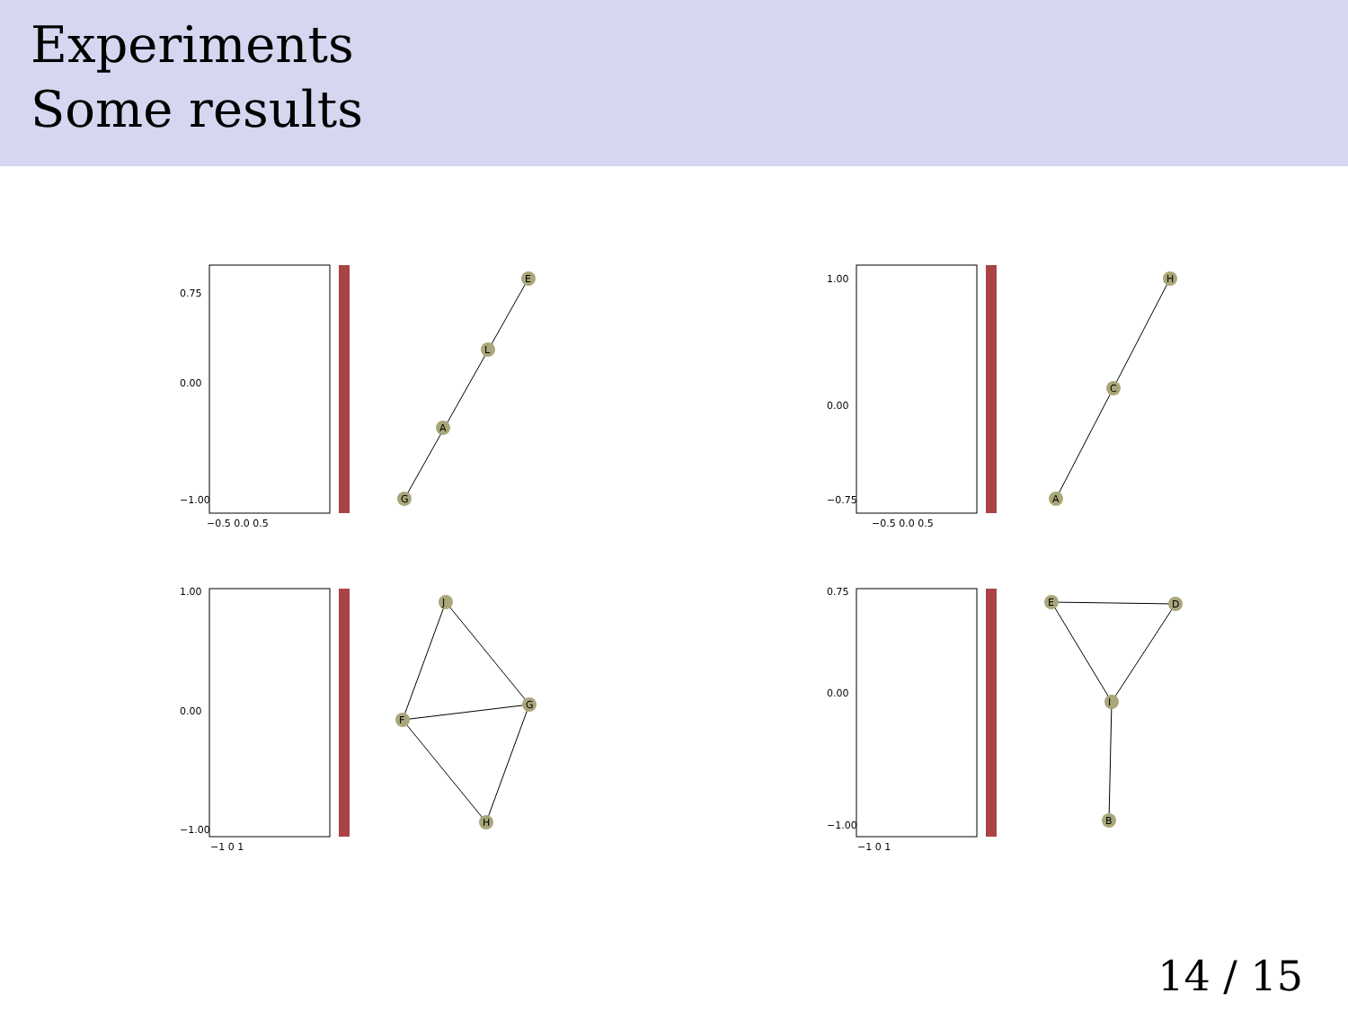Experiments
Some results
0.75
0.00
−1.00
−0.5 0.0 0.5
G
A
L
E
1.00
0.00
−0.75
−0.5 0.0 0.5
A
C
H
1.00
0.00
−1.00
−1 0 1
J
F
G
H
0.75
0.00
−1.00
−1 0 1
E
D
I
B
14 / 15